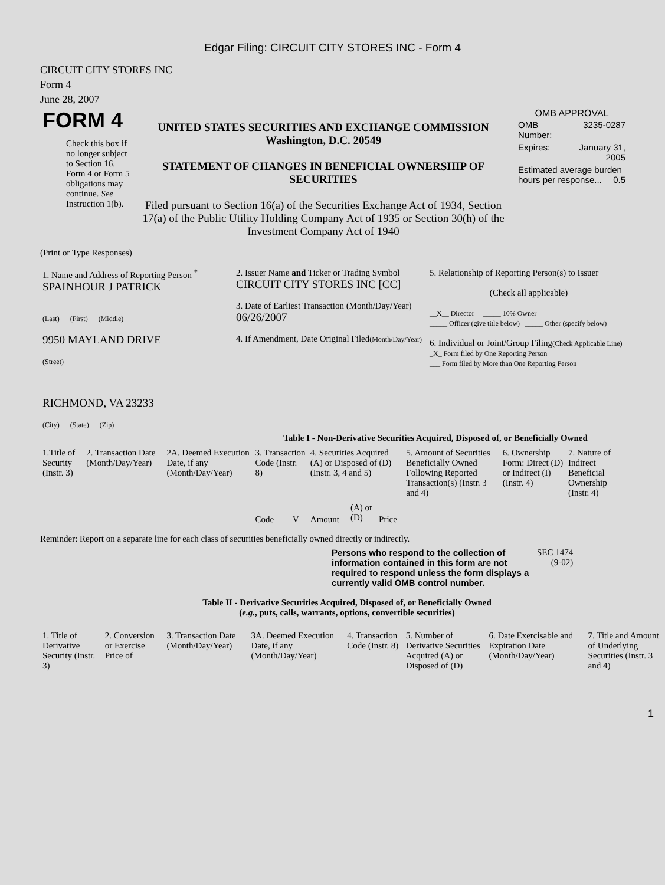Edgar Filing: CIRCUIT CITY STORES INC - Form 4
CIRCUIT CITY STORES INC
Form 4
June 28, 2007
| FORM 4 Check this box if no longer subject to Section 16. Form 4 or Form 5 obligations may continue. See Instruction 1(b). | UNITED STATES SECURITIES AND EXCHANGE COMMISSION Washington, D.C. 20549 STATEMENT OF CHANGES IN BENEFICIAL OWNERSHIP OF SECURITIES Filed pursuant to Section 16(a) of the Securities Exchange Act of 1934, Section 17(a) of the Public Utility Holding Company Act of 1935 or Section 30(h) of the Investment Company Act of 1940 | OMB APPROVAL / OMB Number: / 3235-0287 / / Expires: / January 31, 2005 / / Estimated average burden hours per response... 0.5 / / |
(Print or Type Responses)
| 1. Name and Address of Reporting Person <sup>*</sup> SPAINHOUR J PATRICK (Last) (First) (Middle) 9950 MAYLAND DRIVE (Street) RICHMOND, VA 23233 (City) (State) (Zip) | 2. Issuer Name and Ticker or Trading Symbol CIRCUIT CITY STORES INC [CC] 3. Date of Earliest Transaction (Month/Day/Year) 06/26/2007 4. If Amendment, Date Original Filed (Month/Day/Year) | 5. Relationship of Reporting Person(s) to Issuer (Check all applicable) __X__ Director _____ 10% Owner _____ Officer (give title below) _____ Other (specify below) 6. Individual or Joint/Group Filing (Check Applicable Line) _X_ Form filed by One Reporting Person ___ Form filed by More than One Reporting Person |
Table I - Non-Derivative Securities Acquired, Disposed of, or Beneficially Owned
| 1.Title of Security (Instr. 3) | 2. Transaction Date (Month/Day/Year) | 2A. Deemed Execution Date, if any (Month/Day/Year) | 3. Transaction Code (Instr. 8) | | 4. Securities Acquired (A) or Disposed of (D) (Instr. 3, 4 and 5) | | | 5. Amount of Securities Beneficially Owned Following Reported Transaction(s) (Instr. 3 and 4) | 6. Ownership Form: Direct (D) or Indirect (I) (Instr. 4) | 7. Nature of Indirect Beneficial Ownership (Instr. 4) |
| --- | --- | --- | --- | --- | --- | --- | --- | --- | --- | --- |
| | | | Code | V | Amount | (A) or (D) | Price | | | |
Reminder: Report on a separate line for each class of securities beneficially owned directly or indirectly.
| Persons who respond to the collection of information contained in this form are not required to respond unless the form displays a currently valid OMB control number. | SEC 1474 (9-02) |
Table II - Derivative Securities Acquired, Disposed of, or Beneficially Owned
(e.g., puts, calls, warrants, options, convertible securities)
| 1. Title of Derivative Security (Instr. 3) | 2. Conversion or Exercise Price of | 3. Transaction Date (Month/Day/Year) | 3A. Deemed Execution Date, if any (Month/Day/Year) | 4. Transaction Code (Instr. 8) | 5. Number of Derivative Securities Acquired (A) or Disposed of (D) | 6. Date Exercisable and Expiration Date (Month/Day/Year) | 7. Title and Amount of Underlying Securities (Instr. 3 and 4) |
| --- | --- | --- | --- | --- | --- | --- | --- |
1